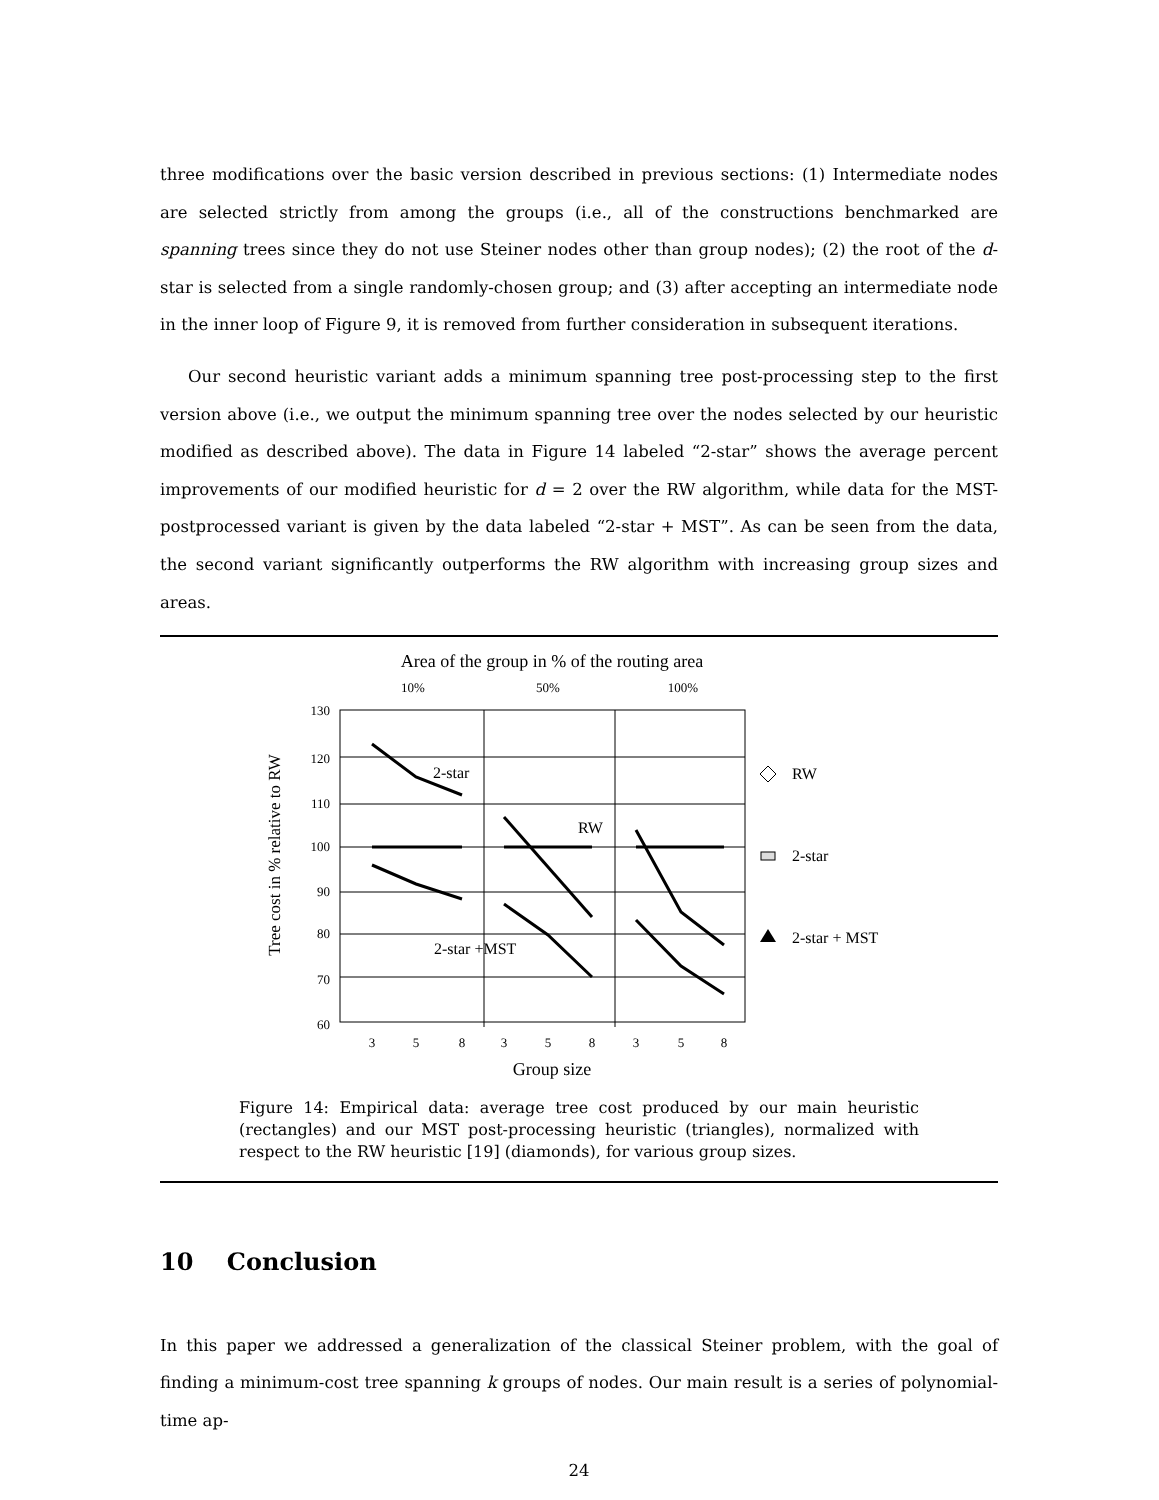three modifications over the basic version described in previous sections: (1) Intermediate nodes are selected strictly from among the groups (i.e., all of the constructions benchmarked are spanning trees since they do not use Steiner nodes other than group nodes); (2) the root of the d-star is selected from a single randomly-chosen group; and (3) after accepting an intermediate node in the inner loop of Figure 9, it is removed from further consideration in subsequent iterations.
Our second heuristic variant adds a minimum spanning tree post-processing step to the first version above (i.e., we output the minimum spanning tree over the nodes selected by our heuristic modified as described above). The data in Figure 14 labeled “2-star” shows the average percent improvements of our modified heuristic for d = 2 over the RW algorithm, while data for the MST-postprocessed variant is given by the data labeled “2-star + MST”. As can be seen from the data, the second variant significantly outperforms the RW algorithm with increasing group sizes and areas.
Area of the group in % of the routing area
10%
50%
100%
Tree cost in % relative to RW
130
120
110
100
90
80
70
60
3
5
8
3
5
8
3
5
8
Group size
2-star
RW
2-star +MST
RW
2-star
2-star + MST
Figure 14: Empirical data: average tree cost produced by our main heuristic (rectangles) and our MST post-processing heuristic (triangles), normalized with respect to the RW heuristic [19] (diamonds), for various group sizes.
10 Conclusion
In this paper we addressed a generalization of the classical Steiner problem, with the goal of finding a minimum-cost tree spanning k groups of nodes. Our main result is a series of polynomial-time ap-
24